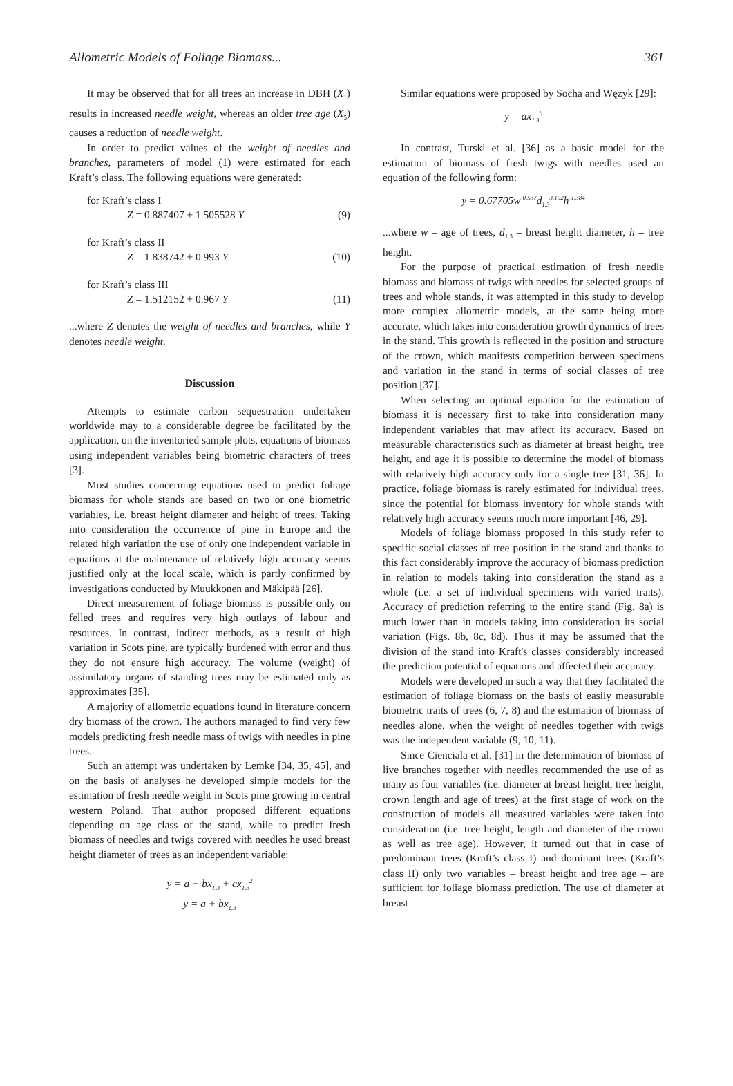Allometric Models of Foliage Biomass... 361
It may be observed that for all trees an increase in DBH (X<sub>1</sub>) results in increased needle weight, whereas an older tree age (X<sub>5</sub>) causes a reduction of needle weight.
In order to predict values of the weight of needles and branches, parameters of model (1) were estimated for each Kraft’s class. The following equations were generated:
for Kraft’s class I
Z = 0.887407 + 1.505528 Y (9)
for Kraft’s class II
Z = 1.838742 + 0.993 Y (10)
for Kraft’s class III
Z = 1.512152 + 0.967 Y (11)
...where Z denotes the weight of needles and branches, while Y denotes needle weight.
Discussion
Attempts to estimate carbon sequestration undertaken worldwide may to a considerable degree be facilitated by the application, on the inventoried sample plots, equations of biomass using independent variables being biometric characters of trees [3].
Most studies concerning equations used to predict foliage biomass for whole stands are based on two or one biometric variables, i.e. breast height diameter and height of trees. Taking into consideration the occurrence of pine in Europe and the related high variation the use of only one independent variable in equations at the maintenance of relatively high accuracy seems justified only at the local scale, which is partly confirmed by investigations conducted by Muukkonen and Mäkipää [26].
Direct measurement of foliage biomass is possible only on felled trees and requires very high outlays of labour and resources. In contrast, indirect methods, as a result of high variation in Scots pine, are typically burdened with error and thus they do not ensure high accuracy. The volume (weight) of assimilatory organs of standing trees may be estimated only as approximates [35].
A majority of allometric equations found in literature concern dry biomass of the crown. The authors managed to find very few models predicting fresh needle mass of twigs with needles in pine trees.
Such an attempt was undertaken by Lemke [34, 35, 45], and on the basis of analyses he developed simple models for the estimation of fresh needle weight in Scots pine growing in central western Poland. That author proposed different equations depending on age class of the stand, while to predict fresh biomass of needles and twigs covered with needles he used breast height diameter of trees as an independent variable:
y = a + bx<sub>1.3</sub> + cx<sub>1.3</sub><sup>2</sup>
y = a + bx<sub>1.3</sub>
Similar equations were proposed by Socha and Wężyk [29]:
y = ax<sub>1.3</sub><sup>b</sup>
In contrast, Turski et al. [36] as a basic model for the estimation of biomass of fresh twigs with needles used an equation of the following form:
y = 0.67705w<sup>-0.537</sup>d<sub>1.3</sub><sup>3.192</sup>h<sup>-1.384</sup>
...where w – age of trees, d<sub>1.3</sub> – breast height diameter, h – tree height.
For the purpose of practical estimation of fresh needle biomass and biomass of twigs with needles for selected groups of trees and whole stands, it was attempted in this study to develop more complex allometric models, at the same being more accurate, which takes into consideration growth dynamics of trees in the stand. This growth is reflected in the position and structure of the crown, which manifests competition between specimens and variation in the stand in terms of social classes of tree position [37].
When selecting an optimal equation for the estimation of biomass it is necessary first to take into consideration many independent variables that may affect its accuracy. Based on measurable characteristics such as diameter at breast height, tree height, and age it is possible to determine the model of biomass with relatively high accuracy only for a single tree [31, 36]. In practice, foliage biomass is rarely estimated for individual trees, since the potential for biomass inventory for whole stands with relatively high accuracy seems much more important [46, 29].
Models of foliage biomass proposed in this study refer to specific social classes of tree position in the stand and thanks to this fact considerably improve the accuracy of biomass prediction in relation to models taking into consideration the stand as a whole (i.e. a set of individual specimens with varied traits). Accuracy of prediction referring to the entire stand (Fig. 8a) is much lower than in models taking into consideration its social variation (Figs. 8b, 8c, 8d). Thus it may be assumed that the division of the stand into Kraft's classes considerably increased the prediction potential of equations and affected their accuracy.
Models were developed in such a way that they facilitated the estimation of foliage biomass on the basis of easily measurable biometric traits of trees (6, 7, 8) and the estimation of biomass of needles alone, when the weight of needles together with twigs was the independent variable (9, 10, 11).
Since Cienciala et al. [31] in the determination of biomass of live branches together with needles recommended the use of as many as four variables (i.e. diameter at breast height, tree height, crown length and age of trees) at the first stage of work on the construction of models all measured variables were taken into consideration (i.e. tree height, length and diameter of the crown as well as tree age). However, it turned out that in case of predominant trees (Kraft’s class I) and dominant trees (Kraft’s class II) only two variables – breast height and tree age – are sufficient for foliage biomass prediction. The use of diameter at breast